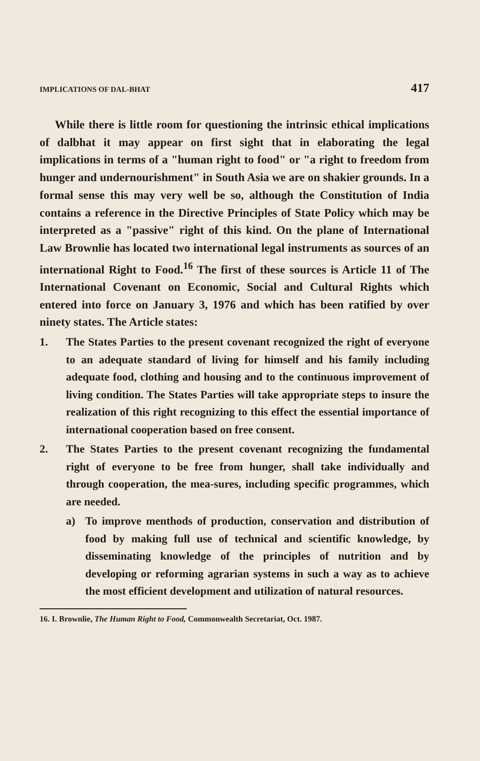IMPLICATIONS OF DAL-BHAT 417
While there is little room for questioning the intrinsic ethical implications of dalbhat it may appear on first sight that in elaborating the legal implications in terms of a "human right to food" or "a right to freedom from hunger and undernourishment" in South Asia we are on shakier grounds. In a formal sense this may very well be so, although the Constitution of India contains a reference in the Directive Principles of State Policy which may be interpreted as a "passive" right of this kind. On the plane of International Law Brownlie has located two international legal instruments as sources of an international Right to Food.<sup>16</sup> The first of these sources is Article 11 of The International Covenant on Economic, Social and Cultural Rights which entered into force on January 3, 1976 and which has been ratified by over ninety states. The Article states:
1. The States Parties to the present covenant recognized the right of everyone to an adequate standard of living for himself and his family including adequate food, clothing and housing and to the continuous improvement of living condition. The States Parties will take appropriate steps to insure the realization of this right recognizing to this effect the essential importance of international cooperation based on free consent.
2. The States Parties to the present covenant recognizing the fundamental right of everyone to be free from hunger, shall take individually and through cooperation, the mea-sures, including specific programmes, which are needed.
a) To improve menthods of production, conservation and distribution of food by making full use of technical and scientific knowledge, by disseminating knowledge of the principles of nutrition and by developing or reforming agrarian systems in such a way as to achieve the most efficient development and utilization of natural resources.
16. I. Brownlie, The Human Right to Food, Commonwealth Secretariat, Oct. 1987.